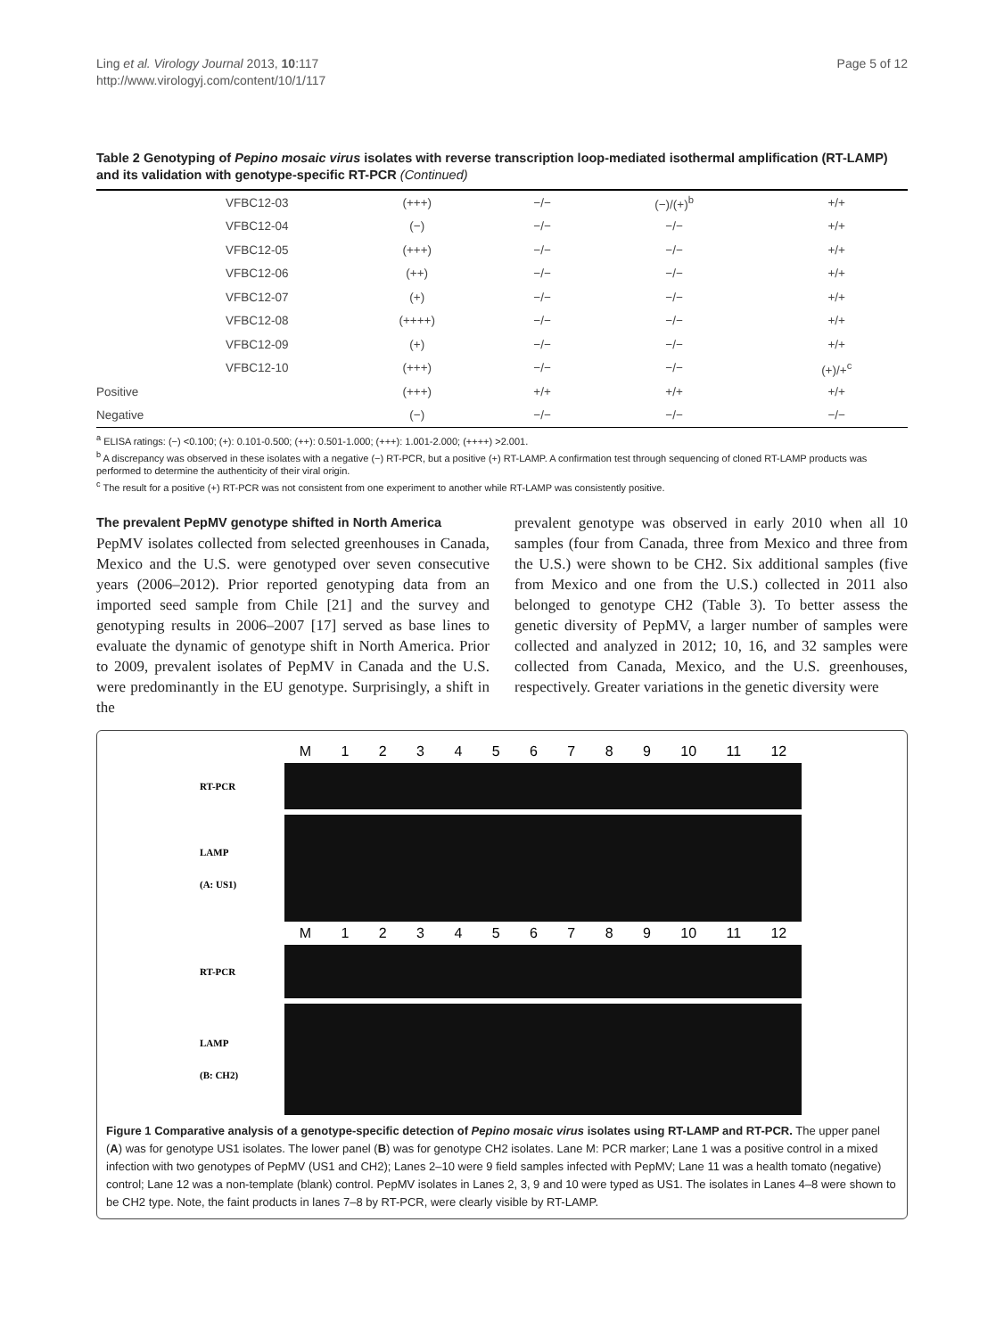Ling et al. Virology Journal 2013, 10:117
http://www.virologyj.com/content/10/1/117
Page 5 of 12
Table 2 Genotyping of Pepino mosaic virus isolates with reverse transcription loop-mediated isothermal amplification (RT-LAMP) and its validation with genotype-specific RT-PCR (Continued)
| | VFBC12-03 | (+++) | −/− | (−)/(+)<sup>b</sup> | +/+ |
| | VFBC12-04 | (−) | −/− | −/− | +/+ |
| | VFBC12-05 | (+++) | −/− | −/− | +/+ |
| | VFBC12-06 | (++) | −/− | −/− | +/+ |
| | VFBC12-07 | (+) | −/− | −/− | +/+ |
| | VFBC12-08 | (++++) | −/− | −/− | +/+ |
| | VFBC12-09 | (+) | −/− | −/− | +/+ |
| | VFBC12-10 | (+++) | −/− | −/− | (+)/+<sup>c</sup> |
| Positive | | (+++) | +/+ | +/+ | +/+ |
| Negative | | (−) | −/− | −/− | −/− |
<sup>a</sup> ELISA ratings: (−) <0.100; (+): 0.101-0.500; (++): 0.501-1.000; (+++): 1.001-2.000; (++++) >2.001.
<sup>b</sup> A discrepancy was observed in these isolates with a negative (−) RT-PCR, but a positive (+) RT-LAMP. A confirmation test through sequencing of cloned RT-LAMP products was performed to determine the authenticity of their viral origin.
<sup>c</sup> The result for a positive (+) RT-PCR was not consistent from one experiment to another while RT-LAMP was consistently positive.
The prevalent PepMV genotype shifted in North America
PepMV isolates collected from selected greenhouses in Canada, Mexico and the U.S. were genotyped over seven consecutive years (2006–2012). Prior reported genotyping data from an imported seed sample from Chile [21] and the survey and genotyping results in 2006–2007 [17] served as base lines to evaluate the dynamic of genotype shift in North America. Prior to 2009, prevalent isolates of PepMV in Canada and the U.S. were predominantly in the EU genotype. Surprisingly, a shift in the
prevalent genotype was observed in early 2010 when all 10 samples (four from Canada, three from Mexico and three from the U.S.) were shown to be CH2. Six additional samples (five from Mexico and one from the U.S.) collected in 2011 also belonged to genotype CH2 (Table 3). To better assess the genetic diversity of PepMV, a larger number of samples were collected and analyzed in 2012; 10, 16, and 32 samples were collected from Canada, Mexico, and the U.S. greenhouses, respectively. Greater variations in the genetic diversity were
M 123456789 10 11 12
RT-PCR
LAMP
(A: US1)
M 123456789 10 11 12
RT-PCR
LAMP
(B: CH2)
Figure 1 Comparative analysis of a genotype-specific detection of Pepino mosaic virus isolates using RT-LAMP and RT-PCR. The upper panel (A) was for genotype US1 isolates. The lower panel (B) was for genotype CH2 isolates. Lane M: PCR marker; Lane 1 was a positive control in a mixed infection with two genotypes of PepMV (US1 and CH2); Lanes 2–10 were 9 field samples infected with PepMV; Lane 11 was a health tomato (negative) control; Lane 12 was a non-template (blank) control. PepMV isolates in Lanes 2, 3, 9 and 10 were typed as US1. The isolates in Lanes 4–8 were shown to be CH2 type. Note, the faint products in lanes 7–8 by RT-PCR, were clearly visible by RT-LAMP.